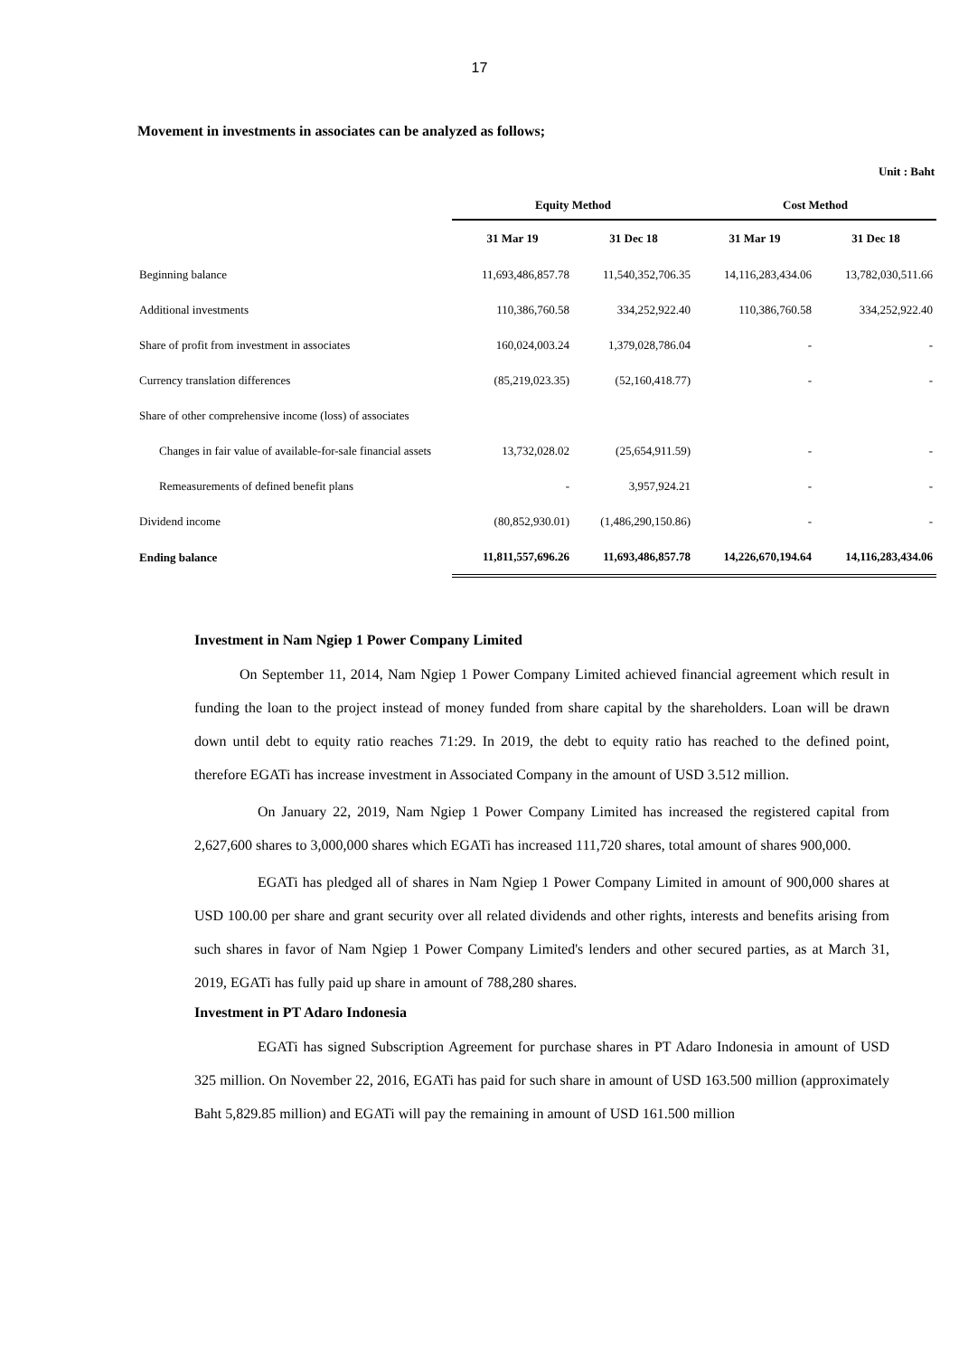17
Movement in investments in associates can be analyzed as follows;
Unit : Baht
| | Equity Method | | Cost Method | |
| --- | --- | --- | --- | --- |
| | 31 Mar 19 | 31 Dec 18 | 31 Mar 19 | 31 Dec 18 |
| Beginning balance | 11,693,486,857.78 | 11,540,352,706.35 | 14,116,283,434.06 | 13,782,030,511.66 |
| Additional investments | 110,386,760.58 | 334,252,922.40 | 110,386,760.58 | 334,252,922.40 |
| Share of profit from investment in associates | 160,024,003.24 | 1,379,028,786.04 | - | - |
| Currency translation differences | (85,219,023.35) | (52,160,418.77) | - | - |
| Share of other comprehensive income (loss) of associates | | | | |
| Changes in fair value of available-for-sale financial assets | 13,732,028.02 | (25,654,911.59) | - | - |
| Remeasurements of defined benefit plans | - | 3,957,924.21 | - | - |
| Dividend income | (80,852,930.01) | (1,486,290,150.86) | - | - |
| Ending balance | 11,811,557,696.26 | 11,693,486,857.78 | 14,226,670,194.64 | 14,116,283,434.06 |
Investment in Nam Ngiep 1 Power Company Limited
On September 11, 2014, Nam Ngiep 1 Power Company Limited achieved financial agreement which result in funding the loan to the project instead of money funded from share capital by the shareholders. Loan will be drawn down until debt to equity ratio reaches 71:29. In 2019, the debt to equity ratio has reached to the defined point, therefore EGATi has increase investment in Associated Company in the amount of USD 3.512 million.
On January 22, 2019, Nam Ngiep 1 Power Company Limited has increased the registered capital from 2,627,600 shares to 3,000,000 shares which EGATi has increased 111,720 shares, total amount of shares 900,000.
EGATi has pledged all of shares in Nam Ngiep 1 Power Company Limited in amount of 900,000 shares at USD 100.00 per share and grant security over all related dividends and other rights, interests and benefits arising from such shares in favor of Nam Ngiep 1 Power Company Limited's lenders and other secured parties, as at March 31, 2019, EGATi has fully paid up share in amount of 788,280 shares.
Investment in PT Adaro Indonesia
EGATi has signed Subscription Agreement for purchase shares in PT Adaro Indonesia in amount of USD 325 million. On November 22, 2016, EGATi has paid for such share in amount of USD 163.500 million (approximately Baht 5,829.85 million) and EGATi will pay the remaining in amount of USD 161.500 million